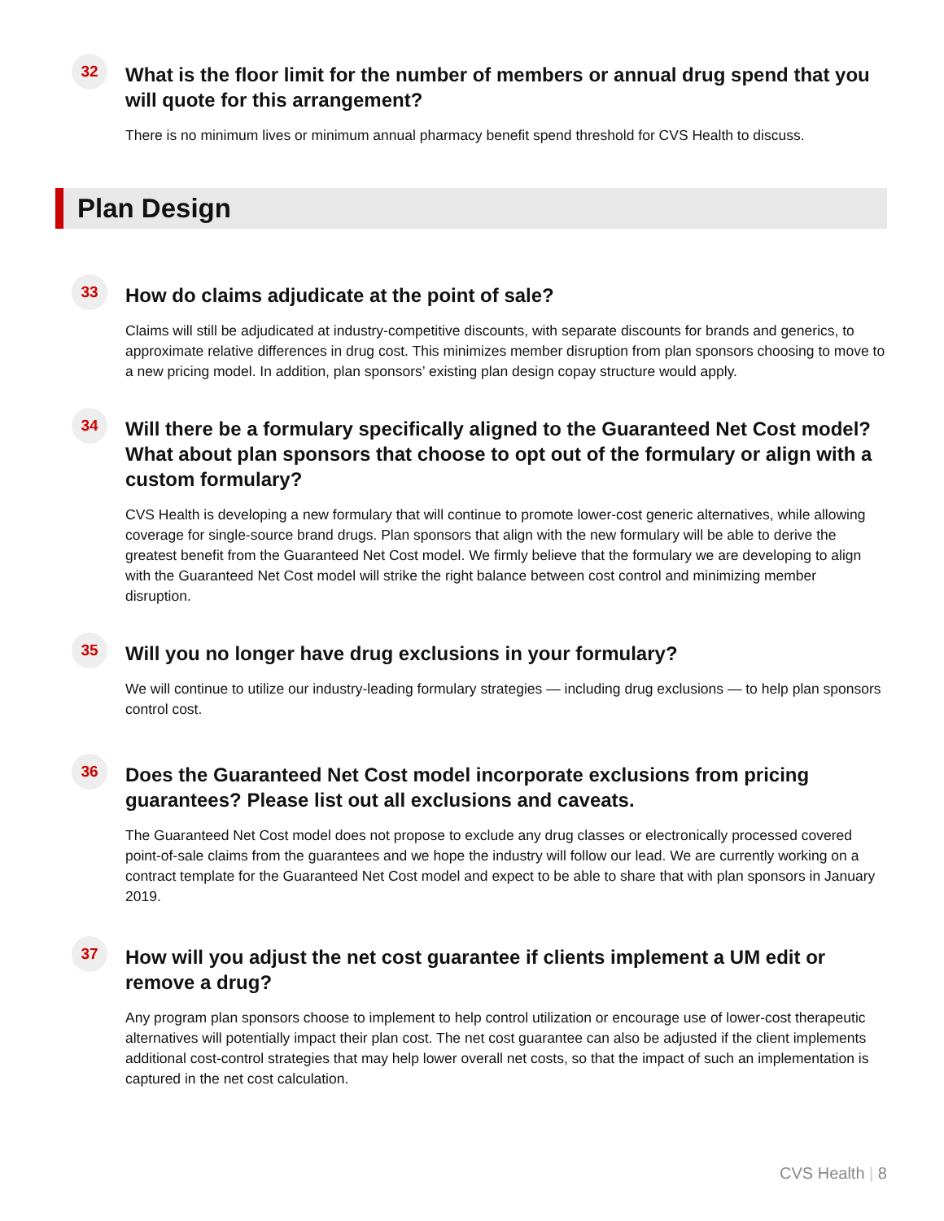32
What is the floor limit for the number of members or annual drug spend that you will quote for this arrangement?
There is no minimum lives or minimum annual pharmacy benefit spend threshold for CVS Health to discuss.
Plan Design
33
How do claims adjudicate at the point of sale?
Claims will still be adjudicated at industry-competitive discounts, with separate discounts for brands and generics, to approximate relative differences in drug cost. This minimizes member disruption from plan sponsors choosing to move to a new pricing model. In addition, plan sponsors’ existing plan design copay structure would apply.
34
Will there be a formulary specifically aligned to the Guaranteed Net Cost model? What about plan sponsors that choose to opt out of the formulary or align with a custom formulary?
CVS Health is developing a new formulary that will continue to promote lower-cost generic alternatives, while allowing coverage for single-source brand drugs. Plan sponsors that align with the new formulary will be able to derive the greatest benefit from the Guaranteed Net Cost model. We firmly believe that the formulary we are developing to align with the Guaranteed Net Cost model will strike the right balance between cost control and minimizing member disruption.
35
Will you no longer have drug exclusions in your formulary?
We will continue to utilize our industry-leading formulary strategies — including drug exclusions — to help plan sponsors control cost.
36
Does the Guaranteed Net Cost model incorporate exclusions from pricing guarantees? Please list out all exclusions and caveats.
The Guaranteed Net Cost model does not propose to exclude any drug classes or electronically processed covered point-of-sale claims from the guarantees and we hope the industry will follow our lead. We are currently working on a contract template for the Guaranteed Net Cost model and expect to be able to share that with plan sponsors in January 2019.
37
How will you adjust the net cost guarantee if clients implement a UM edit or remove a drug?
Any program plan sponsors choose to implement to help control utilization or encourage use of lower-cost therapeutic alternatives will potentially impact their plan cost. The net cost guarantee can also be adjusted if the client implements additional cost-control strategies that may help lower overall net costs, so that the impact of such an implementation is captured in the net cost calculation.
CVS Health | 8